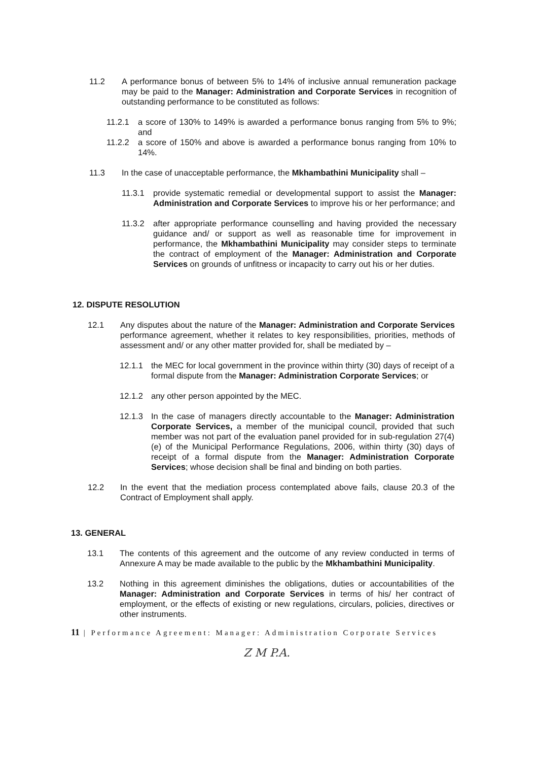11.2 A performance bonus of between 5% to 14% of inclusive annual remuneration package may be paid to the Manager: Administration and Corporate Services in recognition of outstanding performance to be constituted as follows:
11.2.1 a score of 130% to 149% is awarded a performance bonus ranging from 5% to 9%; and
11.2.2 a score of 150% and above is awarded a performance bonus ranging from 10% to 14%.
11.3 In the case of unacceptable performance, the Mkhambathini Municipality shall –
11.3.1 provide systematic remedial or developmental support to assist the Manager: Administration and Corporate Services to improve his or her performance; and
11.3.2 after appropriate performance counselling and having provided the necessary guidance and/ or support as well as reasonable time for improvement in performance, the Mkhambathini Municipality may consider steps to terminate the contract of employment of the Manager: Administration and Corporate Services on grounds of unfitness or incapacity to carry out his or her duties.
12. DISPUTE RESOLUTION
12.1 Any disputes about the nature of the Manager: Administration and Corporate Services performance agreement, whether it relates to key responsibilities, priorities, methods of assessment and/ or any other matter provided for, shall be mediated by –
12.1.1 the MEC for local government in the province within thirty (30) days of receipt of a formal dispute from the Manager: Administration Corporate Services; or
12.1.2 any other person appointed by the MEC.
12.1.3 In the case of managers directly accountable to the Manager: Administration Corporate Services, a member of the municipal council, provided that such member was not part of the evaluation panel provided for in sub-regulation 27(4)(e) of the Municipal Performance Regulations, 2006, within thirty (30) days of receipt of a formal dispute from the Manager: Administration Corporate Services; whose decision shall be final and binding on both parties.
12.2 In the event that the mediation process contemplated above fails, clause 20.3 of the Contract of Employment shall apply.
13. GENERAL
13.1 The contents of this agreement and the outcome of any review conducted in terms of Annexure A may be made available to the public by the Mkhambathini Municipality.
13.2 Nothing in this agreement diminishes the obligations, duties or accountabilities of the Manager: Administration and Corporate Services in terms of his/ her contract of employment, or the effects of existing or new regulations, circulars, policies, directives or other instruments.
11 | Performance Agreement: Manager: Administration Corporate Services
Z M P.A.